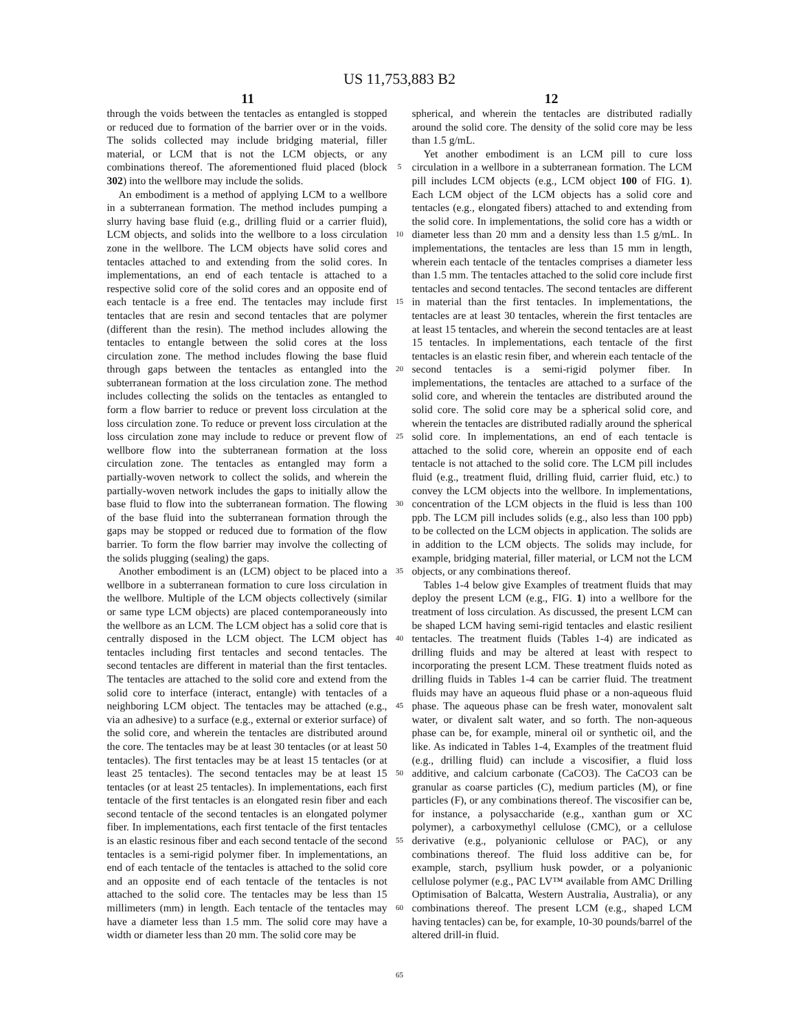US 11,753,883 B2
11 12
through the voids between the tentacles as entangled is stopped or reduced due to formation of the barrier over or in the voids. The solids collected may include bridging material, filler material, or LCM that is not the LCM objects, or any combinations thereof. The aforementioned fluid placed (block 302) into the wellbore may include the solids.
An embodiment is a method of applying LCM to a wellbore in a subterranean formation. The method includes pumping a slurry having base fluid (e.g., drilling fluid or a carrier fluid), LCM objects, and solids into the wellbore to a loss circulation zone in the wellbore. The LCM objects have solid cores and tentacles attached to and extending from the solid cores. In implementations, an end of each tentacle is attached to a respective solid core of the solid cores and an opposite end of each tentacle is a free end. The tentacles may include first tentacles that are resin and second tentacles that are polymer (different than the resin). The method includes allowing the tentacles to entangle between the solid cores at the loss circulation zone. The method includes flowing the base fluid through gaps between the tentacles as entangled into the subterranean formation at the loss circulation zone. The method includes collecting the solids on the tentacles as entangled to form a flow barrier to reduce or prevent loss circulation at the loss circulation zone. To reduce or prevent loss circulation at the loss circulation zone may include to reduce or prevent flow of wellbore flow into the subterranean formation at the loss circulation zone. The tentacles as entangled may form a partially-woven network to collect the solids, and wherein the partially-woven network includes the gaps to initially allow the base fluid to flow into the subterranean formation. The flowing of the base fluid into the subterranean formation through the gaps may be stopped or reduced due to formation of the flow barrier. To form the flow barrier may involve the collecting of the solids plugging (sealing) the gaps.
Another embodiment is an (LCM) object to be placed into a wellbore in a subterranean formation to cure loss circulation in the wellbore. Multiple of the LCM objects collectively (similar or same type LCM objects) are placed contemporaneously into the wellbore as an LCM. The LCM object has a solid core that is centrally disposed in the LCM object. The LCM object has tentacles including first tentacles and second tentacles. The second tentacles are different in material than the first tentacles. The tentacles are attached to the solid core and extend from the solid core to interface (interact, entangle) with tentacles of a neighboring LCM object. The tentacles may be attached (e.g., via an adhesive) to a surface (e.g., external or exterior surface) of the solid core, and wherein the tentacles are distributed around the core. The tentacles may be at least 30 tentacles (or at least 50 tentacles). The first tentacles may be at least 15 tentacles (or at least 25 tentacles). The second tentacles may be at least 15 tentacles (or at least 25 tentacles). In implementations, each first tentacle of the first tentacles is an elongated resin fiber and each second tentacle of the second tentacles is an elongated polymer fiber. In implementations, each first tentacle of the first tentacles is an elastic resinous fiber and each second tentacle of the second tentacles is a semi-rigid polymer fiber. In implementations, an end of each tentacle of the tentacles is attached to the solid core and an opposite end of each tentacle of the tentacles is not attached to the solid core. The tentacles may be less than 15 millimeters (mm) in length. Each tentacle of the tentacles may have a diameter less than 1.5 mm. The solid core may have a width or diameter less than 20 mm. The solid core may be
5
10
15
20
25
30
35
40
45
50
55
60
65
spherical, and wherein the tentacles are distributed radially around the solid core. The density of the solid core may be less than 1.5 g/mL.
Yet another embodiment is an LCM pill to cure loss circulation in a wellbore in a subterranean formation. The LCM pill includes LCM objects (e.g., LCM object 100 of FIG. 1). Each LCM object of the LCM objects has a solid core and tentacles (e.g., elongated fibers) attached to and extending from the solid core. In implementations, the solid core has a width or diameter less than 20 mm and a density less than 1.5 g/mL. In implementations, the tentacles are less than 15 mm in length, wherein each tentacle of the tentacles comprises a diameter less than 1.5 mm. The tentacles attached to the solid core include first tentacles and second tentacles. The second tentacles are different in material than the first tentacles. In implementations, the tentacles are at least 30 tentacles, wherein the first tentacles are at least 15 tentacles, and wherein the second tentacles are at least 15 tentacles. In implementations, each tentacle of the first tentacles is an elastic resin fiber, and wherein each tentacle of the second tentacles is a semi-rigid polymer fiber. In implementations, the tentacles are attached to a surface of the solid core, and wherein the tentacles are distributed around the solid core. The solid core may be a spherical solid core, and wherein the tentacles are distributed radially around the spherical solid core. In implementations, an end of each tentacle is attached to the solid core, wherein an opposite end of each tentacle is not attached to the solid core. The LCM pill includes fluid (e.g., treatment fluid, drilling fluid, carrier fluid, etc.) to convey the LCM objects into the wellbore. In implementations, concentration of the LCM objects in the fluid is less than 100 ppb. The LCM pill includes solids (e.g., also less than 100 ppb) to be collected on the LCM objects in application. The solids are in addition to the LCM objects. The solids may include, for example, bridging material, filler material, or LCM not the LCM objects, or any combinations thereof.
Tables 1-4 below give Examples of treatment fluids that may deploy the present LCM (e.g., FIG. 1) into a wellbore for the treatment of loss circulation. As discussed, the present LCM can be shaped LCM having semi-rigid tentacles and elastic resilient tentacles. The treatment fluids (Tables 1-4) are indicated as drilling fluids and may be altered at least with respect to incorporating the present LCM. These treatment fluids noted as drilling fluids in Tables 1-4 can be carrier fluid. The treatment fluids may have an aqueous fluid phase or a non-aqueous fluid phase. The aqueous phase can be fresh water, monovalent salt water, or divalent salt water, and so forth. The non-aqueous phase can be, for example, mineral oil or synthetic oil, and the like. As indicated in Tables 1-4, Examples of the treatment fluid (e.g., drilling fluid) can include a viscosifier, a fluid loss additive, and calcium carbonate (CaCO3). The CaCO3 can be granular as coarse particles (C), medium particles (M), or fine particles (F), or any combinations thereof. The viscosifier can be, for instance, a polysaccharide (e.g., xanthan gum or XC polymer), a carboxymethyl cellulose (CMC), or a cellulose derivative (e.g., polyanionic cellulose or PAC), or any combinations thereof. The fluid loss additive can be, for example, starch, psyllium husk powder, or a polyanionic cellulose polymer (e.g., PAC LV™ available from AMC Drilling Optimisation of Balcatta, Western Australia, Australia), or any combinations thereof. The present LCM (e.g., shaped LCM having tentacles) can be, for example, 10-30 pounds/barrel of the altered drill-in fluid.